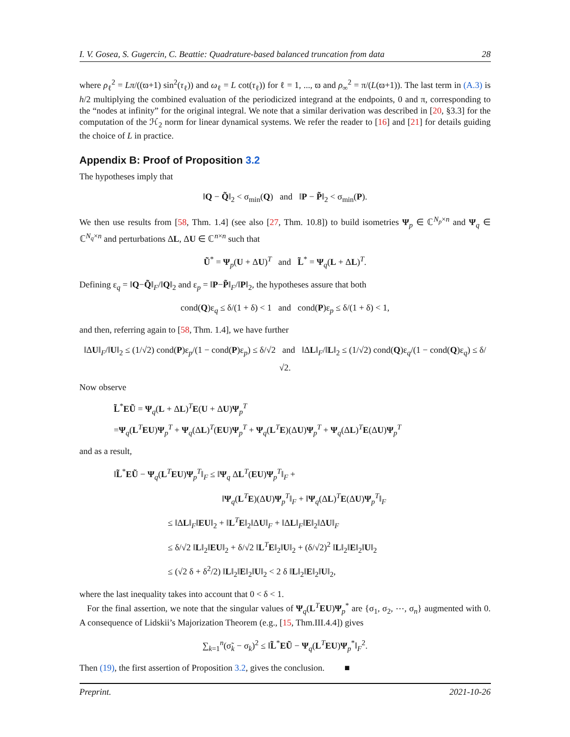I. V. Gosea, S. Gugercin, C. Beattie: Quadrature-based balanced truncation from data 28
where ρ<sub>ℓ</sub><sup>2</sup> = Lπ/((ϖ+1) sin<sup>2</sup>(τ<sub>ℓ</sub>)) and ω<sub>ℓ</sub> = L cot(τ<sub>ℓ</sub>)) for ℓ = 1, ..., ϖ and ρ<sub>∞</sub><sup>2</sup> = π/(L(ϖ+1)). The last term in (A.3) is h/2 multiplying the combined evaluation of the periodicized integrand at the endpoints, 0 and π, corresponding to the “nodes at infinity” for the original integral. We note that a similar derivation was described in [20, §3.3] for the computation of the ℋ<sub>2</sub> norm for linear dynamical systems. We refer the reader to [16] and [21] for details guiding the choice of L in practice.
Appendix B: Proof of Proposition 3.2
The hypotheses imply that
‖Q − Q̃‖<sub>2</sub> < σ<sub>min</sub>(Q) and ‖P − P̃‖<sub>2</sub> < σ<sub>min</sub>(P).
We then use results from [58, Thm. 1.4] (see also [27, Thm. 10.8]) to build isometries Ψ<sub>p</sub> ∈ ℂ<sup>N<sub>p</sub>×n</sup> and Ψ<sub>q</sub> ∈ ℂ<sup>N<sub>q</sub>×n</sup> and perturbations ΔL, ΔU ∈ ℂ<sup>n×n</sup> such that
Ũ<sup>*</sup> = Ψ<sub>p</sub>(U + ΔU)<sup>T</sup> and L̃<sup>*</sup> = Ψ<sub>q</sub>(L + ΔL)<sup>T</sup>.
Defining ε<sub>q</sub> = ‖Q−Q̃‖<sub>F</sub>/‖Q‖<sub>2</sub> and ε<sub>p</sub> = ‖P−P̃‖<sub>F</sub>/‖P‖<sub>2</sub>, the hypotheses assure that both
cond(Q)ε<sub>q</sub> ≤ δ/(1 + δ) < 1 and cond(P)ε<sub>p</sub> ≤ δ/(1 + δ) < 1,
and then, referring again to [58, Thm. 1.4], we have further
‖ΔU‖<sub>F</sub>/‖U‖<sub>2</sub> ≤ (1/√2) cond(P)ε<sub>p</sub>/(1 − cond(P)ε<sub>p</sub>) ≤ δ/√2 and ‖ΔL‖<sub>F</sub>/‖L‖<sub>2</sub> ≤ (1/√2) cond(Q)ε<sub>q</sub>/(1 − cond(Q)ε<sub>q</sub>) ≤ δ/√2.
Now observe
L̃<sup>*</sup>EŨ = Ψ<sub>q</sub>(L + ΔL)<sup>T</sup>E(U + ΔU)Ψ<sub>p</sub><sup>T</sup>
=Ψ<sub>q</sub>(L<sup>T</sup>EU)Ψ<sub>p</sub><sup>T</sup> + Ψ<sub>q</sub>(ΔL)<sup>T</sup>(EU)Ψ<sub>p</sub><sup>T</sup> + Ψ<sub>q</sub>(L<sup>T</sup>E)(ΔU)Ψ<sub>p</sub><sup>T</sup> + Ψ<sub>q</sub>(ΔL)<sup>T</sup>E(ΔU)Ψ<sub>p</sub><sup>T</sup>
and as a result,
‖L̃<sup>*</sup>EŨ − Ψ<sub>q</sub>(L<sup>T</sup>EU)Ψ<sub>p</sub><sup>T</sup>‖<sub>F</sub> ≤ ‖Ψ<sub>q</sub> ΔL<sup>T</sup>(EU)Ψ<sub>p</sub><sup>T</sup>‖<sub>F</sub> +
‖Ψ<sub>q</sub>(L<sup>T</sup>E)(ΔU)Ψ<sub>p</sub><sup>T</sup>‖<sub>F</sub> + ‖Ψ<sub>q</sub>(ΔL)<sup>T</sup>E(ΔU)Ψ<sub>p</sub><sup>T</sup>‖<sub>F</sub>
≤ ‖ΔL‖<sub>F</sub>‖EU‖<sub>2</sub> + ‖L<sup>T</sup>E‖<sub>2</sub>‖ΔU‖<sub>F</sub> + ‖ΔL‖<sub>F</sub>‖E‖<sub>2</sub>‖ΔU‖<sub>F</sub>
≤ δ/√2 ‖L‖<sub>2</sub>‖EU‖<sub>2</sub> + δ/√2 ‖L<sup>T</sup>E‖<sub>2</sub>‖U‖<sub>2</sub> + (δ/√2)<sup>2</sup> ‖L‖<sub>2</sub>‖E‖<sub>2</sub>‖U‖<sub>2</sub>
≤ (√2 δ + δ<sup>2</sup>/2) ‖L‖<sub>2</sub>‖E‖<sub>2</sub>‖U‖<sub>2</sub> < 2 δ ‖L‖<sub>2</sub>‖E‖<sub>2</sub>‖U‖<sub>2</sub>,
where the last inequality takes into account that 0 < δ < 1.
For the final assertion, we note that the singular values of Ψ<sub>q</sub>(L<sup>T</sup>EU)Ψ<sub>p</sub><sup>*</sup> are {σ<sub>1</sub>, σ<sub>2</sub>, ⋯, σ<sub>n</sub>} augmented with 0. A consequence of Lidskii’s Majorization Theorem (e.g., [15, Thm.III.4.4]) gives
∑<sub>k=1</sub><sup>n</sup>(σ̃<sub>k</sub> − σ<sub>k</sub>)<sup>2</sup> ≤ ‖L̃<sup>*</sup>EŨ − Ψ<sub>q</sub>(L<sup>T</sup>EU)Ψ<sub>p</sub><sup>*</sup>‖<sub>F</sub><sup>2</sup>.
Then (19), the first assertion of Proposition 3.2, gives the conclusion. ■
Preprint. 2021-10-26